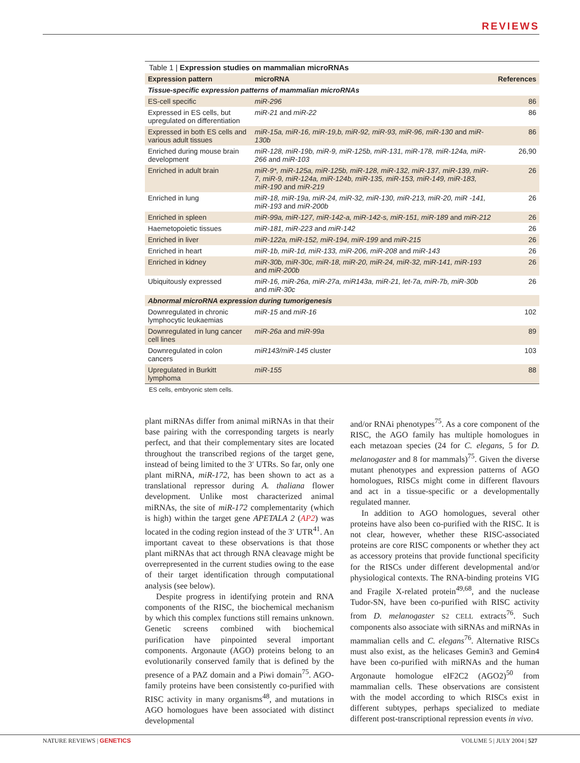REVIEWS
Table 1 | Expression studies on mammalian microRNAs
| Expression pattern | microRNA | References |
| --- | --- | --- |
| Tissue-specific expression patterns of mammalian microRNAs | | |
| ES-cell specific | miR-296 | 86 |
| Expressed in ES cells, but upregulated on differentiation | miR-21 and miR-22 | 86 |
| Expressed in both ES cells and various adult tissues | miR-15a, miR-16, miR-19,b, miR-92, miR-93, miR-96, miR-130 and miR-130b | 86 |
| Enriched during mouse brain development | miR-128, miR-19b, miR-9, miR-125b, miR-131, miR-178, miR-124a, miR-266 and miR-103 | 26,90 |
| Enriched in adult brain | miR-9*, miR-125a, miR-125b, miR-128, miR-132, miR-137, miR-139, miR-7, miR-9, miR-124a, miR-124b, miR-135, miR-153, miR-149, miR-183, miR-190 and miR-219 | 26 |
| Enriched in lung | miR-18, miR-19a, miR-24, miR-32, miR-130, miR-213, miR-20, miR -141, miR-193 and miR-200b | 26 |
| Enriched in spleen | miR-99a, miR-127, miR-142-a, miR-142-s, miR-151, miR-189 and miR-212 | 26 |
| Haemetopoietic tissues | miR-181, miR-223 and miR-142 | 26 |
| Enriched in liver | miR-122a, miR-152, miR-194, miR-199 and miR-215 | 26 |
| Enriched in heart | miR-1b, miR-1d, miR-133, miR-206, miR-208 and miR-143 | 26 |
| Enriched in kidney | miR-30b, miR-30c, miR-18, miR-20, miR-24, miR-32, miR-141, miR-193 and miR-200b | 26 |
| Ubiquitously expressed | miR-16, miR-26a, miR-27a, miR143a, miR-21, let-7a, miR-7b, miR-30b and miR-30c | 26 |
| Abnormal microRNA expression during tumorigenesis | | |
| Downregulated in chronic lymphocytic leukaemias | miR-15 and miR-16 | 102 |
| Downregulated in lung cancer cell lines | miR-26a and miR-99a | 89 |
| Downregulated in colon cancers | miR143/miR-145 cluster | 103 |
| Upregulated in Burkitt lymphoma | miR-155 | 88 |
ES cells, embryonic stem cells.
plant miRNAs differ from animal miRNAs in that their base pairing with the corresponding targets is nearly perfect, and that their complementary sites are located throughout the transcribed regions of the target gene, instead of being limited to the 3′ UTRs. So far, only one plant miRNA, miR-172, has been shown to act as a translational repressor during A. thaliana flower development. Unlike most characterized animal miRNAs, the site of miR-172 complementarity (which is high) within the target gene APETALA 2 (AP2) was located in the coding region instead of the 3′ UTR<sup>41</sup>. An important caveat to these observations is that those plant miRNAs that act through RNA cleavage might be overrepresented in the current studies owing to the ease of their target identification through computational analysis (see below).
Despite progress in identifying protein and RNA components of the RISC, the biochemical mechanism by which this complex functions still remains unknown. Genetic screens combined with biochemical purification have pinpointed several important components. Argonaute (AGO) proteins belong to an evolutionarily conserved family that is defined by the presence of a PAZ domain and a Piwi domain<sup>75</sup>. AGO-family proteins have been consistently co-purified with RISC activity in many organisms<sup>48</sup>, and mutations in AGO homologues have been associated with distinct developmental
and/or RNAi phenotypes<sup>75</sup>. As a core component of the RISC, the AGO family has multiple homologues in each metazoan species (24 for C. elegans, 5 for D. melanogaster and 8 for mammals)<sup>75</sup>. Given the diverse mutant phenotypes and expression patterns of AGO homologues, RISCs might come in different flavours and act in a tissue-specific or a developmentally regulated manner.
In addition to AGO homologues, several other proteins have also been co-purified with the RISC. It is not clear, however, whether these RISC-associated proteins are core RISC components or whether they act as accessory proteins that provide functional specificity for the RISCs under different developmental and/or physiological contexts. The RNA-binding proteins VIG and Fragile X-related protein<sup>49,68</sup>, and the nuclease Tudor-SN, have been co-purified with RISC activity from D. melanogaster S2 CELL extracts<sup>76</sup>. Such components also associate with siRNAs and miRNAs in mammalian cells and C. elegans<sup>76</sup>. Alternative RISCs must also exist, as the helicases Gemin3 and Gemin4 have been co-purified with miRNAs and the human Argonaute homologue eIF2C2 (AGO2)<sup>50</sup> from mammalian cells. These observations are consistent with the model according to which RISCs exist in different subtypes, perhaps specialized to mediate different post-transcriptional repression events in vivo.
NATURE REVIEWS | GENETICS VOLUME 5 | JULY 2004 | 527